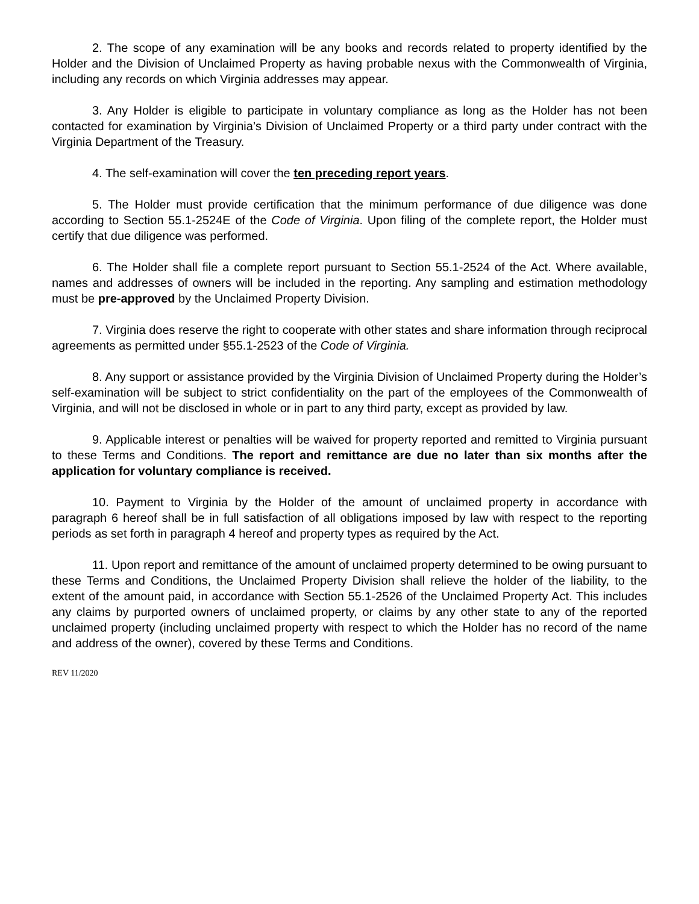2. The scope of any examination will be any books and records related to property identified by the Holder and the Division of Unclaimed Property as having probable nexus with the Commonwealth of Virginia, including any records on which Virginia addresses may appear.
3. Any Holder is eligible to participate in voluntary compliance as long as the Holder has not been contacted for examination by Virginia’s Division of Unclaimed Property or a third party under contract with the Virginia Department of the Treasury.
4. The self-examination will cover the ten preceding report years.
5. The Holder must provide certification that the minimum performance of due diligence was done according to Section 55.1-2524E of the Code of Virginia. Upon filing of the complete report, the Holder must certify that due diligence was performed.
6. The Holder shall file a complete report pursuant to Section 55.1-2524 of the Act. Where available, names and addresses of owners will be included in the reporting. Any sampling and estimation methodology must be pre-approved by the Unclaimed Property Division.
7. Virginia does reserve the right to cooperate with other states and share information through reciprocal agreements as permitted under §55.1-2523 of the Code of Virginia.
8. Any support or assistance provided by the Virginia Division of Unclaimed Property during the Holder’s self-examination will be subject to strict confidentiality on the part of the employees of the Commonwealth of Virginia, and will not be disclosed in whole or in part to any third party, except as provided by law.
9. Applicable interest or penalties will be waived for property reported and remitted to Virginia pursuant to these Terms and Conditions. The report and remittance are due no later than six months after the application for voluntary compliance is received.
10. Payment to Virginia by the Holder of the amount of unclaimed property in accordance with paragraph 6 hereof shall be in full satisfaction of all obligations imposed by law with respect to the reporting periods as set forth in paragraph 4 hereof and property types as required by the Act.
11. Upon report and remittance of the amount of unclaimed property determined to be owing pursuant to these Terms and Conditions, the Unclaimed Property Division shall relieve the holder of the liability, to the extent of the amount paid, in accordance with Section 55.1-2526 of the Unclaimed Property Act. This includes any claims by purported owners of unclaimed property, or claims by any other state to any of the reported unclaimed property (including unclaimed property with respect to which the Holder has no record of the name and address of the owner), covered by these Terms and Conditions.
REV 11/2020